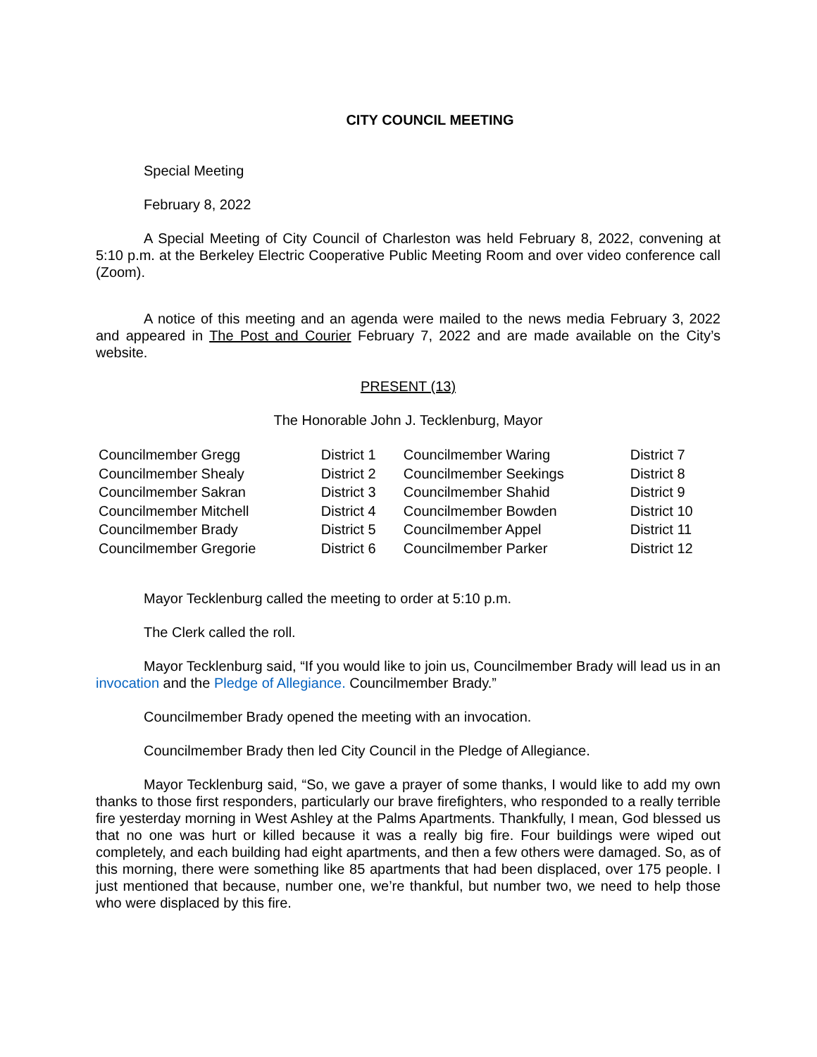CITY COUNCIL MEETING
Special Meeting
February 8, 2022
A Special Meeting of City Council of Charleston was held February 8, 2022, convening at 5:10 p.m. at the Berkeley Electric Cooperative Public Meeting Room and over video conference call (Zoom).
A notice of this meeting and an agenda were mailed to the news media February 3, 2022 and appeared in The Post and Courier February 7, 2022 and are made available on the City’s website.
PRESENT (13)
The Honorable John J. Tecklenburg, Mayor
| Councilmember Gregg | District 1 | Councilmember Waring | District 7 |
| Councilmember Shealy | District 2 | Councilmember Seekings | District 8 |
| Councilmember Sakran | District 3 | Councilmember Shahid | District 9 |
| Councilmember Mitchell | District 4 | Councilmember Bowden | District 10 |
| Councilmember Brady | District 5 | Councilmember Appel | District 11 |
| Councilmember Gregorie | District 6 | Councilmember Parker | District 12 |
Mayor Tecklenburg called the meeting to order at 5:10 p.m.
The Clerk called the roll.
Mayor Tecklenburg said, “If you would like to join us, Councilmember Brady will lead us in an invocation and the Pledge of Allegiance. Councilmember Brady.”
Councilmember Brady opened the meeting with an invocation.
Councilmember Brady then led City Council in the Pledge of Allegiance.
Mayor Tecklenburg said, “So, we gave a prayer of some thanks, I would like to add my own thanks to those first responders, particularly our brave firefighters, who responded to a really terrible fire yesterday morning in West Ashley at the Palms Apartments. Thankfully, I mean, God blessed us that no one was hurt or killed because it was a really big fire. Four buildings were wiped out completely, and each building had eight apartments, and then a few others were damaged. So, as of this morning, there were something like 85 apartments that had been displaced, over 175 people. I just mentioned that because, number one, we’re thankful, but number two, we need to help those who were displaced by this fire.